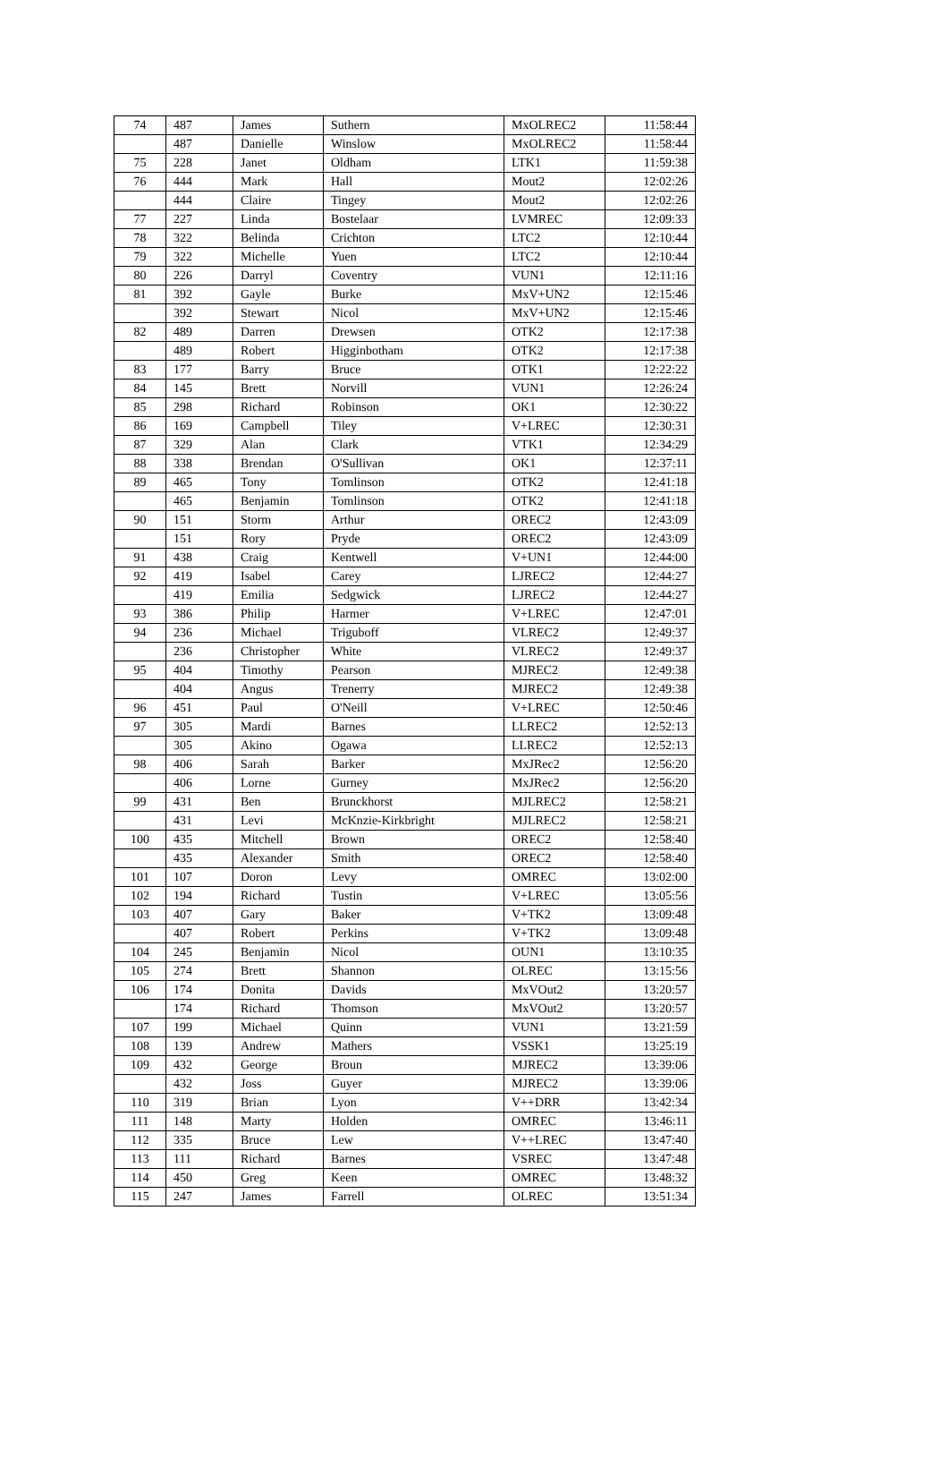| 74 | 487 | James | Suthern | MxOLREC2 | 11:58:44 |
| | 487 | Danielle | Winslow | MxOLREC2 | 11:58:44 |
| 75 | 228 | Janet | Oldham | LTK1 | 11:59:38 |
| 76 | 444 | Mark | Hall | Mout2 | 12:02:26 |
| | 444 | Claire | Tingey | Mout2 | 12:02:26 |
| 77 | 227 | Linda | Bostelaar | LVMREC | 12:09:33 |
| 78 | 322 | Belinda | Crichton | LTC2 | 12:10:44 |
| 79 | 322 | Michelle | Yuen | LTC2 | 12:10:44 |
| 80 | 226 | Darryl | Coventry | VUN1 | 12:11:16 |
| 81 | 392 | Gayle | Burke | MxV+UN2 | 12:15:46 |
| | 392 | Stewart | Nicol | MxV+UN2 | 12:15:46 |
| 82 | 489 | Darren | Drewsen | OTK2 | 12:17:38 |
| | 489 | Robert | Higginbotham | OTK2 | 12:17:38 |
| 83 | 177 | Barry | Bruce | OTK1 | 12:22:22 |
| 84 | 145 | Brett | Norvill | VUN1 | 12:26:24 |
| 85 | 298 | Richard | Robinson | OK1 | 12:30:22 |
| 86 | 169 | Campbell | Tiley | V+LREC | 12:30:31 |
| 87 | 329 | Alan | Clark | VTK1 | 12:34:29 |
| 88 | 338 | Brendan | O'Sullivan | OK1 | 12:37:11 |
| 89 | 465 | Tony | Tomlinson | OTK2 | 12:41:18 |
| | 465 | Benjamin | Tomlinson | OTK2 | 12:41:18 |
| 90 | 151 | Storm | Arthur | OREC2 | 12:43:09 |
| | 151 | Rory | Pryde | OREC2 | 12:43:09 |
| 91 | 438 | Craig | Kentwell | V+UN1 | 12:44:00 |
| 92 | 419 | Isabel | Carey | LJREC2 | 12:44:27 |
| | 419 | Emilia | Sedgwick | LJREC2 | 12:44:27 |
| 93 | 386 | Philip | Harmer | V+LREC | 12:47:01 |
| 94 | 236 | Michael | Triguboff | VLREC2 | 12:49:37 |
| | 236 | Christopher | White | VLREC2 | 12:49:37 |
| 95 | 404 | Timothy | Pearson | MJREC2 | 12:49:38 |
| | 404 | Angus | Trenerry | MJREC2 | 12:49:38 |
| 96 | 451 | Paul | O'Neill | V+LREC | 12:50:46 |
| 97 | 305 | Mardi | Barnes | LLREC2 | 12:52:13 |
| | 305 | Akino | Ogawa | LLREC2 | 12:52:13 |
| 98 | 406 | Sarah | Barker | MxJRec2 | 12:56:20 |
| | 406 | Lorne | Gurney | MxJRec2 | 12:56:20 |
| 99 | 431 | Ben | Brunckhorst | MJLREC2 | 12:58:21 |
| | 431 | Levi | McKnzie-Kirkbright | MJLREC2 | 12:58:21 |
| 100 | 435 | Mitchell | Brown | OREC2 | 12:58:40 |
| | 435 | Alexander | Smith | OREC2 | 12:58:40 |
| 101 | 107 | Doron | Levy | OMREC | 13:02:00 |
| 102 | 194 | Richard | Tustin | V+LREC | 13:05:56 |
| 103 | 407 | Gary | Baker | V+TK2 | 13:09:48 |
| | 407 | Robert | Perkins | V+TK2 | 13:09:48 |
| 104 | 245 | Benjamin | Nicol | OUN1 | 13:10:35 |
| 105 | 274 | Brett | Shannon | OLREC | 13:15:56 |
| 106 | 174 | Donita | Davids | MxVOut2 | 13:20:57 |
| | 174 | Richard | Thomson | MxVOut2 | 13:20:57 |
| 107 | 199 | Michael | Quinn | VUN1 | 13:21:59 |
| 108 | 139 | Andrew | Mathers | VSSK1 | 13:25:19 |
| 109 | 432 | George | Broun | MJREC2 | 13:39:06 |
| | 432 | Joss | Guyer | MJREC2 | 13:39:06 |
| 110 | 319 | Brian | Lyon | V++DRR | 13:42:34 |
| 111 | 148 | Marty | Holden | OMREC | 13:46:11 |
| 112 | 335 | Bruce | Lew | V++LREC | 13:47:40 |
| 113 | 111 | Richard | Barnes | VSREC | 13:47:48 |
| 114 | 450 | Greg | Keen | OMREC | 13:48:32 |
| 115 | 247 | James | Farrell | OLREC | 13:51:34 |